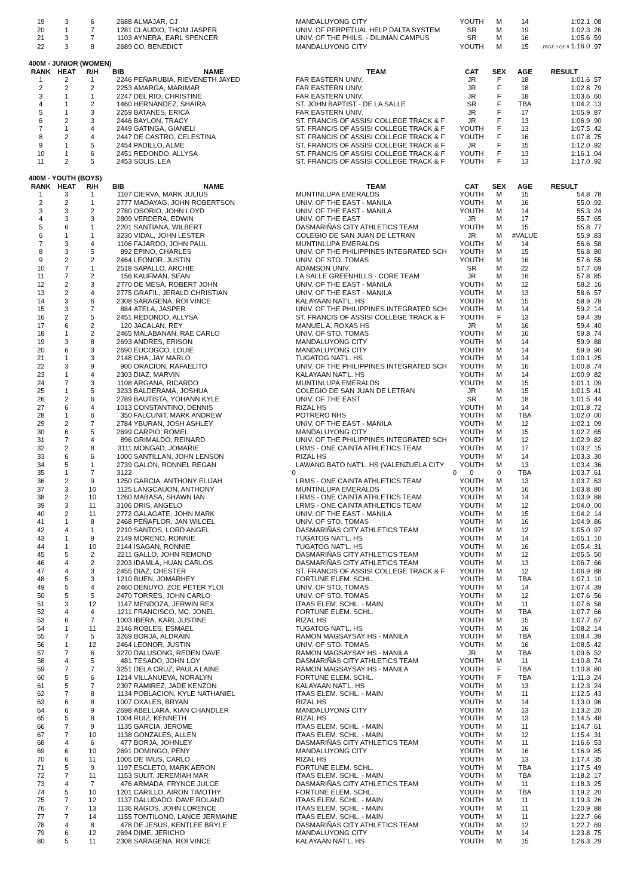| 19 | 3 | 6 | 2688 | ALMAJAR, CJ | MANDALUYONG CITY | YOUTH | M | 14 | 1:02.1 | .08 |
| 20 | 1 | 7 | 1281 | CLAUDIO, THOM JASPER | UNIV. OF PERPETUAL HELP DALTA SYSTEM | SR | M | 19 | 1:02.3 | .26 |
| 21 | 3 | 7 | 1103 | AYNERA, EARL SPENCER | UNIV. OF THE PHILS. - DILIMAN CAMPUS | SR | M | 16 | 1:05.6 | .59 |
| 22 | 3 | 8 | 2689 | CO, BENEDICT | MANDALUYONG CITY | YOUTH | M | 15 | PAGE 3 OF 8 1:16.0 | .97 |
400M - JUNIOR (WOMEN)
| RANK | HEAT | R/H | BIB | NAME | TEAM | CAT | SEX | AGE | RESULT | |
| --- | --- | --- | --- | --- | --- | --- | --- | --- | --- | --- |
| 1 | 2 | 1 | 2246 | PEÑARUBIA, RIEVENETH JAYED | FAR EASTERN UNIV. | JR | F | 18 | 1:01.6 | .57 |
| 2 | 2 | 2 | 2253 | AMARGA, MARIMAR | FAR EASTERN UNIV. | JR | F | 18 | 1:02.8 | .79 |
| 3 | 1 | 1 | 2247 | DEL RIO, CHRISTINE | FAR EASTERN UNIV. | JR | F | 18 | 1:03.6 | .60 |
| 4 | 1 | 2 | 1460 | HERNANDEZ, SHAIRA | ST. JOHN BAPTIST - DE LA SALLE | SR | F | TBA | 1:04.2 | .13 |
| 5 | 1 | 3 | 2259 | BATANES, ERICA | FAR EASTERN UNIV. | JR | F | 17 | 1:05.9 | .87 |
| 6 | 2 | 3 | 2446 | BAYLON, TRACY | ST. FRANCIS OF ASSISI COLLEGE TRACK & F | JR | F | 13 | 1:06.9 | .90 |
| 7 | 1 | 4 | 2449 | GATINGA, GIANELI | ST. FRANCIS OF ASSISI COLLEGE TRACK & F | YOUTH | F | 13 | 1:07.5 | .42 |
| 8 | 2 | 4 | 2447 | DE CASTRO, CELESTINA | ST. FRANCIS OF ASSISI COLLEGE TRACK & F | YOUTH | F | 16 | 1:07.8 | .75 |
| 9 | 1 | 5 | 2454 | PADILLO, ALME | ST. FRANCIS OF ASSISI COLLEGE TRACK & F | JR | F | 15 | 1:12.0 | .92 |
| 10 | 1 | 6 | 2451 | REDONDO, ALLYSA | ST. FRANCIS OF ASSISI COLLEGE TRACK & F | YOUTH | F | 13 | 1:16.1 | .04 |
| 11 | 2 | 5 | 2453 | SOLIS, LEA | ST. FRANCIS OF ASSISI COLLEGE TRACK & F | YOUTH | F | 13 | 1:17.0 | .92 |
400M - YOUTH (BOYS)
| RANK | HEAT | R/H | BIB | NAME | TEAM | CAT | SEX | AGE | RESULT | |
| --- | --- | --- | --- | --- | --- | --- | --- | --- | --- | --- |
| 1 | 3 | 1 | 1107 | CIERVA, MARK JULIUS | MUNTINLUPA EMERALDS | YOUTH | M | 15 | 54.8 | .78 |
| 2 | 2 | 1 | 2777 | MADAYAG, JOHN ROBERTSON | UNIV. OF THE EAST - MANILA | YOUTH | M | 16 | 55.0 | .92 |
| 3 | 3 | 2 | 2780 | OSORIO, JOHN LOYD | UNIV. OF THE EAST - MANILA | YOUTH | M | 14 | 55.3 | .24 |
| 4 | 3 | 3 | 2809 | VERDERA, EDWIN | UNIV. OF THE EAST | JR | M | 17 | 55.7 | .65 |
| 5 | 6 | 1 | 2201 | SANTIANA, WILBERT | DASMARIÑAS CITY ATHLETICS TEAM | YOUTH | M | 15 | 55.8 | .77 |
| 6 | 1 | 1 | 3230 | VIDAL, JOHN LESTER | COLEGIO DE SAN JUAN DE LETRAN | JR | M | #VALUE | 55.9 | .83 |
| 7 | 3 | 4 | 1106 | FAJARDO, JOHN PAUL | MUNTINLUPA EMERALDS | YOUTH | M | 14 | 56.6 | .58 |
| 8 | 3 | 5 | 892 | EPINO, CHARLES | UNIV. OF THE PHILIPPINES INTEGRATED SCH | YOUTH | M | 15 | 56.8 | .80 |
| 9 | 2 | 2 | 2464 | LEONOR, JUSTIN | UNIV. OF STO. TOMAS | YOUTH | M | 16 | 57.6 | .55 |
| 10 | 7 | 1 | 2518 | SAPALLO, ARCHIE | ADAMSON UNIV. | SR | M | 22 | 57.7 | .69 |
| 11 | 7 | 2 | 156 | KAUFMAN, SEAN | LA SALLE GREENHILLS - CORE TEAM | JR | M | 16 | 57.8 | .85 |
| 12 | 2 | 3 | 2770 | DE MESA, ROBERT JOHN | UNIV. OF THE EAST - MANILA | YOUTH | M | 12 | 58.2 | .16 |
| 13 | 2 | 4 | 2775 | GRAFIL, JERALD CHRISTIAN | UNIV. OF THE EAST - MANILA | YOUTH | M | 13 | 58.6 | .57 |
| 14 | 3 | 6 | 2308 | SARAGENA, ROI VINCE | KALAYAAN NAT'L. HS | YOUTH | M | 15 | 58.9 | .78 |
| 15 | 3 | 7 | 884 | ATELA, JASPER | UNIV. OF THE PHILIPPINES INTEGRATED SCH | YOUTH | M | 14 | 59.2 | .14 |
| 16 | 2 | 5 | 2451 | REDONDO, ALLYSA | ST. FRANCIS OF ASSISI COLLEGE TRACK & F | YOUTH | F | 13 | 59.4 | .39 |
| 17 | 6 | 2 | 120 | JACALAN, REY | MANUEL A. ROXAS HS | JR | M | 16 | 59.4 | .40 |
| 18 | 1 | 2 | 2465 | MALABANAN, RAE CARLO | UNIV. OF STO. TOMAS | YOUTH | M | 16 | 59.8 | .74 |
| 19 | 3 | 8 | 2693 | ANDRES, ERISON | MANDALUYONG CITY | YOUTH | M | 14 | 59.9 | .88 |
| 20 | 6 | 3 | 2690 | EUCOGCO, LOUIE | MANDALUYONG CITY | YOUTH | M | 14 | 59.9 | .90 |
| 21 | 1 | 3 | 2148 | CHA, JAY MARLO | TUGATOG NAT'L. HS | YOUTH | M | 14 | 1:00.1 | .25 |
| 22 | 3 | 9 | 900 | ORACION, RAFAELITO | UNIV. OF THE PHILIPPINES INTEGRATED SCH | YOUTH | M | 16 | 1:00.8 | .74 |
| 23 | 1 | 4 | 2303 | DIAZ, MARVIN | KALAYAAN NAT'L. HS | YOUTH | M | 14 | 1:00.9 | .82 |
| 24 | 7 | 3 | 1108 | ARGANA, RICARDO | MUNTINLUPA EMERALDS | YOUTH | M | 15 | 1:01.1 | .09 |
| 25 | 1 | 5 | 3233 | BALDERAMA, JOSHUA | COLEGIO DE SAN JUAN DE LETRAN | JR | M | 15 | 1:01.5 | .41 |
| 26 | 2 | 6 | 2789 | BAUTISTA, YOHANN KYLE | UNIV. OF THE EAST | SR | M | 18 | 1:01.5 | .44 |
| 27 | 6 | 4 | 1013 | CONSTANTINO, DENNIS | RIZAL HS | YOUTH | M | 14 | 1:01.8 | .72 |
| 28 | 1 | 6 | 350 | FALCUNIT, MARK ANDREW | POTRERO NHS | YOUTH | M | TBA | 1:02.0 | .00 |
| 29 | 2 | 7 | 2784 | YBURAN, JOSH ASHLEY | UNIV. OF THE EAST - MANILA | YOUTH | M | 12 | 1:02.1 | .09 |
| 30 | 6 | 5 | 2699 | CARPIO, ROMEL | MANDALUYONG CITY | YOUTH | M | 15 | 1:02.7 | .65 |
| 31 | 7 | 4 | 896 | GRIMALDO, REINARD | UNIV. OF THE PHILIPPINES INTEGRATED SCH | YOUTH | M | 12 | 1:02.9 | .82 |
| 32 | 2 | 8 | 3111 | MONGAD, JOMARIE | LRMS - ONE CAINTA ATHLETICS TEAM | YOUTH | M | 17 | 1:03.2 | .15 |
| 33 | 6 | 6 | 1000 | SANTILLAN, JOHN LENSON | RIZAL HS | YOUTH | M | 14 | 1:03.3 | .30 |
| 34 | 5 | 1 | 2739 | GALON, RONNEL REGAN | LAWANG BATO NAT'L. HS (VALENZUELA CITY | YOUTH | M | 13 | 1:03.4 | .36 |
| 35 | 1 | 7 | 3122 | 0 | 0 | 0 | 0 | TBA | 1:03.7 | .61 |
| 36 | 2 | 9 | 1250 | GARCIA, ANTHONY ELIJAH | LRMS - ONE CAINTA ATHLETICS TEAM | YOUTH | M | 13 | 1:03.7 | .63 |
| 37 | 3 | 10 | 1125 | LANGCAUON, ANTHONY | MUNTINLUPA EMERALDS | YOUTH | M | 16 | 1:03.8 | .80 |
| 38 | 2 | 10 | 1260 | MABASA, SHAWN IAN | LRMS - ONE CAINTA ATHLETICS TEAM | YOUTH | M | 14 | 1:03.9 | .88 |
| 39 | 3 | 11 | 3106 | DRIS, ANGELO | LRMS - ONE CAINTA ATHLETICS TEAM | YOUTH | M | 12 | 1:04.0 | .00 |
| 40 | 2 | 11 | 2772 | GALAGATE, JOHN MARK | UNIV. OF THE EAST - MANILA | YOUTH | M | 15 | 1:04.2 | .14 |
| 41 | 1 | 8 | 2468 | PEÑAFLOR, JAN WILCEL | UNIV. OF STO. TOMAS | YOUTH | M | 16 | 1:04.9 | .86 |
| 42 | 4 | 1 | 2210 | SANTOS, LORD ANGEL | DASMARIÑAS CITY ATHLETICS TEAM | YOUTH | M | 12 | 1:05.0 | .97 |
| 43 | 1 | 9 | 2149 | MORENO, RONNIE | TUGATOG NAT'L. HS | YOUTH | M | 14 | 1:05.1 | .10 |
| 44 | 1 | 10 | 2144 | ISAGAN, RONNIE | TUGATOG NAT'L. HS | YOUTH | M | 16 | 1:05.4 | .31 |
| 45 | 5 | 2 | 2211 | GALLO, JOHN REMOND | DASMARIÑAS CITY ATHLETICS TEAM | YOUTH | M | 12 | 1:05.5 | .50 |
| 46 | 4 | 2 | 2203 | IDAMLA, HUAN CARLOS | DASMARIÑAS CITY ATHLETICS TEAM | YOUTH | M | 13 | 1:06.7 | .66 |
| 47 | 4 | 3 | 2455 | DIAZ, CHESTER | ST. FRANCIS OF ASSISI COLLEGE TRACK & F | YOUTH | M | 12 | 1:06.9 | .88 |
| 48 | 5 | 3 | 1210 | BUEN, JOMARHEY | FORTUNE ELEM. SCHL. | YOUTH | M | TBA | 1:07.1 | .10 |
| 49 | 5 | 4 | 2460 | DENUYO, ZOE PETER YLOI | UNIV. OF STO. TOMAS | YOUTH | M | 14 | 1:07.4 | .39 |
| 50 | 5 | 5 | 2470 | TORRES, JOHN CARLO | UNIV. OF STO. TOMAS | YOUTH | M | 12 | 1:07.6 | .56 |
| 51 | 3 | 12 | 1147 | MENDOZA, JERWIN REX | ITAAS ELEM. SCHL. - MAIN | YOUTH | M | 11 | 1:07.6 | .58 |
| 52 | 4 | 4 | 1211 | FRANCISCO, MC. JONEL | FORTUNE ELEM. SCHL. | YOUTH | M | TBA | 1:07.7 | .66 |
| 53 | 6 | 7 | 1003 | IBERA, KARL JUSTINE | RIZAL HS | YOUTH | M | 15 | 1:07.7 | .67 |
| 54 | 1 | 11 | 2146 | ROBLES, ESMAEL | TUGATOG NAT'L. HS | YOUTH | M | 16 | 1:08.2 | .14 |
| 55 | 7 | 5 | 3269 | BORJA, ALDRAIN | RAMON MAGSAYSAY HS - MANILA | YOUTH | M | TBA | 1:08.4 | .39 |
| 56 | 1 | 12 | 2464 | LEONOR, JUSTIN | UNIV. OF STO. TOMAS | YOUTH | M | 16 | 1:08.5 | .42 |
| 57 | 7 | 6 | 3270 | DALUSONG, REDEN DAVE | RAMON MAGSAYSAY HS - MANILA | JR | M | TBA | 1:09.6 | .52 |
| 58 | 4 | 5 | 481 | TESADO, JOHN LOY | DASMARIÑAS CITY ATHLETICS TEAM | YOUTH | M | 11 | 1:10.8 | .74 |
| 59 | 7 | 7 | 3251 | DELA CRUZ, PAULA LAINE | RAMON MAGSAYSAY HS - MANILA | YOUTH | F | TBA | 1:10.8 | .80 |
| 60 | 5 | 6 | 1214 | VILLANUEVA, NORALYN | FORTUNE ELEM. SCHL. | YOUTH | F | TBA | 1:11.3 | .24 |
| 61 | 5 | 7 | 2307 | RAMIREZ, JADE KENZON | KALAYAAN NAT'L. HS | YOUTH | M | 13 | 1:12.3 | .24 |
| 62 | 7 | 8 | 1134 | POBLACION, KYLE NATHANIEL | ITAAS ELEM. SCHL. - MAIN | YOUTH | M | 11 | 1:12.5 | .43 |
| 63 | 6 | 8 | 1007 | OXALES, BRYAN | RIZAL HS | YOUTH | M | 14 | 1:13.0 | .96 |
| 64 | 6 | 9 | 2698 | ABELLARA, KIAN CHANDLER | MANDALUYONG CITY | YOUTH | M | 13 | 1:13.2 | .20 |
| 65 | 5 | 8 | 1004 | RUIZ, KENNETH | RIZAL HS | YOUTH | M | 13 | 1:14.5 | .48 |
| 66 | 7 | 9 | 1135 | GARCIA, JEROME | ITAAS ELEM. SCHL. - MAIN | YOUTH | M | 11 | 1:14.7 | .61 |
| 67 | 7 | 10 | 1138 | GONZALES, ALLEN | ITAAS ELEM. SCHL. - MAIN | YOUTH | M | 12 | 1:15.4 | .31 |
| 68 | 4 | 6 | 477 | BORJA, JOHNLEY | DASMARIÑAS CITY ATHLETICS TEAM | YOUTH | M | 11 | 1:16.6 | .53 |
| 69 | 6 | 10 | 2691 | DOMINGO, PENY | MANDALUYONG CITY | YOUTH | M | 16 | 1:16.9 | .85 |
| 70 | 6 | 11 | 1005 | DE IMUS, CARLO | RIZAL HS | YOUTH | M | 13 | 1:17.4 | .35 |
| 71 | 5 | 9 | 1197 | ESCLETO, MARK AERON | FORTUNE ELEM. SCHL. | YOUTH | M | TBA | 1:17.5 | .49 |
| 72 | 7 | 11 | 1153 | SULIT, JEREMIAH MAR | ITAAS ELEM. SCHL. - MAIN | YOUTH | M | TBA | 1:18.2 | .17 |
| 73 | 4 | 7 | 476 | ARMADA, FRYNCE JULCE | DASMARIÑAS CITY ATHLETICS TEAM | YOUTH | M | 11 | 1:18.3 | .25 |
| 74 | 5 | 10 | 1201 | CARILLO, AIRON TIMOTHY | FORTUNE ELEM. SCHL. | YOUTH | M | TBA | 1:19.2 | .20 |
| 75 | 7 | 12 | 1137 | DALUDADO, DAVE ROLAND | ITAAS ELEM. SCHL. - MAIN | YOUTH | M | 11 | 1:19.3 | .26 |
| 76 | 7 | 13 | 1136 | RAGOS, JOHN LORENCE | ITAAS ELEM. SCHL. - MAIN | YOUTH | M | 11 | 1:20.9 | .88 |
| 77 | 7 | 14 | 1155 | TONTILONO, LANCE JERMAINE | ITAAS ELEM. SCHL. - MAIN | YOUTH | M | 11 | 1:22.7 | .66 |
| 78 | 4 | 8 | 478 | DE JESUS, KENTLEE BRYLE | DASMARIÑAS CITY ATHLETICS TEAM | YOUTH | M | 12 | 1:22.7 | .69 |
| 79 | 6 | 12 | 2694 | DIME, JERICHO | MANDALUYONG CITY | YOUTH | M | 14 | 1:23.8 | .75 |
| 80 | 5 | 11 | 2308 | SARAGENA, ROI VINCE | KALAYAAN NAT'L. HS | YOUTH | M | 15 | 1:26.3 | .29 |